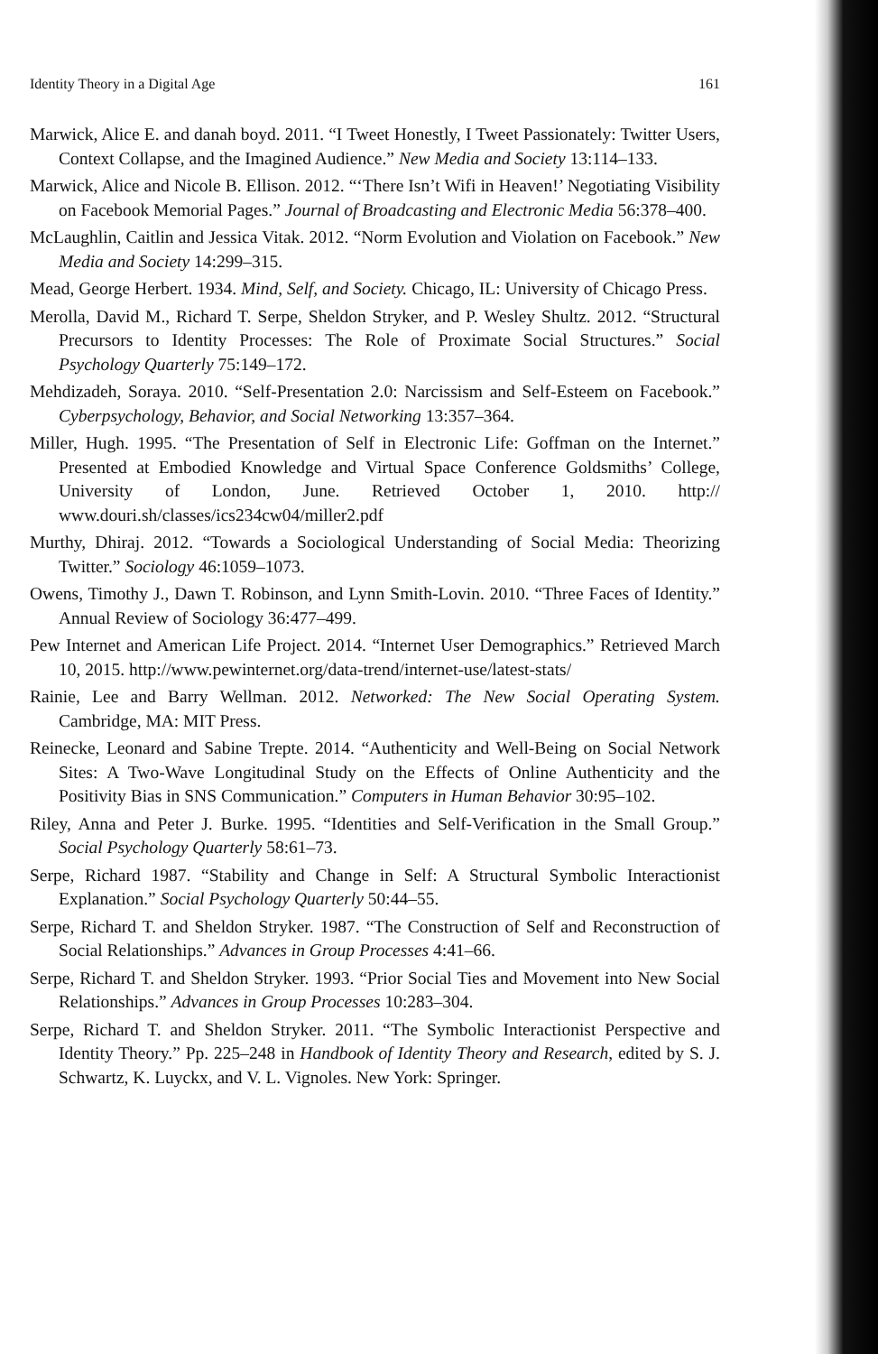Identity Theory in a Digital Age 161
Marwick, Alice E. and danah boyd. 2011. “I Tweet Honestly, I Tweet Passionately: Twitter Users, Context Collapse, and the Imagined Audience.” New Media and Society 13:114–133.
Marwick, Alice and Nicole B. Ellison. 2012. “‘There Isn’t Wifi in Heaven!’ Negotiating Visibility on Facebook Memorial Pages.” Journal of Broadcasting and Electronic Media 56:378–400.
McLaughlin, Caitlin and Jessica Vitak. 2012. “Norm Evolution and Violation on Facebook.” New Media and Society 14:299–315.
Mead, George Herbert. 1934. Mind, Self, and Society. Chicago, IL: University of Chicago Press.
Merolla, David M., Richard T. Serpe, Sheldon Stryker, and P. Wesley Shultz. 2012. “Structural Precursors to Identity Processes: The Role of Proximate Social Structures.” Social Psychology Quarterly 75:149–172.
Mehdizadeh, Soraya. 2010. “Self-Presentation 2.0: Narcissism and Self-Esteem on Facebook.” Cyberpsychology, Behavior, and Social Networking 13:357–364.
Miller, Hugh. 1995. “The Presentation of Self in Electronic Life: Goffman on the Internet.” Presented at Embodied Knowledge and Virtual Space Conference Goldsmiths’ College, University of London, June. Retrieved October 1, 2010. http:// www.douri.sh/classes/ics234cw04/miller2.pdf
Murthy, Dhiraj. 2012. “Towards a Sociological Understanding of Social Media: Theorizing Twitter.” Sociology 46:1059–1073.
Owens, Timothy J., Dawn T. Robinson, and Lynn Smith-Lovin. 2010. “Three Faces of Identity.” Annual Review of Sociology 36:477–499.
Pew Internet and American Life Project. 2014. “Internet User Demographics.” Retrieved March 10, 2015. http://www.pewinternet.org/data-trend/internet-use/latest-stats/
Rainie, Lee and Barry Wellman. 2012. Networked: The New Social Operating System. Cambridge, MA: MIT Press.
Reinecke, Leonard and Sabine Trepte. 2014. “Authenticity and Well-Being on Social Network Sites: A Two-Wave Longitudinal Study on the Effects of Online Authenticity and the Positivity Bias in SNS Communication.” Computers in Human Behavior 30:95–102.
Riley, Anna and Peter J. Burke. 1995. “Identities and Self-Verification in the Small Group.” Social Psychology Quarterly 58:61–73.
Serpe, Richard 1987. “Stability and Change in Self: A Structural Symbolic Interactionist Explanation.” Social Psychology Quarterly 50:44–55.
Serpe, Richard T. and Sheldon Stryker. 1987. “The Construction of Self and Reconstruction of Social Relationships.” Advances in Group Processes 4:41–66.
Serpe, Richard T. and Sheldon Stryker. 1993. “Prior Social Ties and Movement into New Social Relationships.” Advances in Group Processes 10:283–304.
Serpe, Richard T. and Sheldon Stryker. 2011. “The Symbolic Interactionist Perspective and Identity Theory.” Pp. 225–248 in Handbook of Identity Theory and Research, edited by S. J. Schwartz, K. Luyckx, and V. L. Vignoles. New York: Springer.